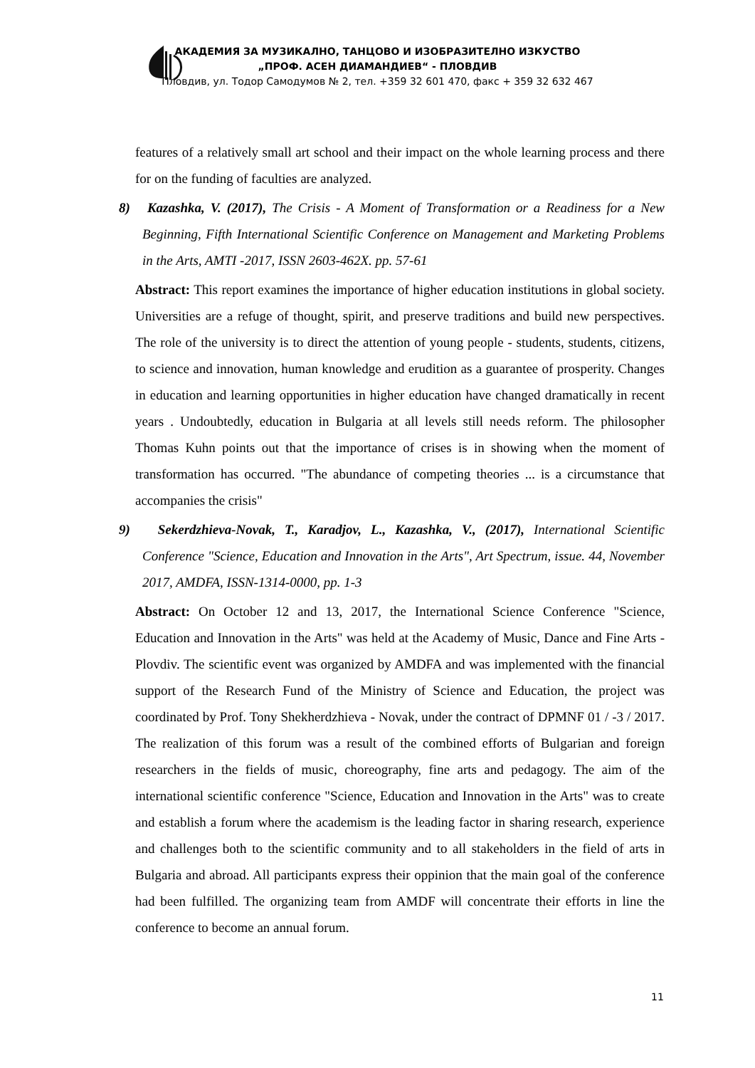АКАДЕМИЯ ЗА МУЗИКАЛНО, ТАНЦОВО И ИЗОБРАЗИТЕЛНО ИЗКУСТВО
„ПРОФ. АСЕН ДИАМАНДИЕВ“ - ПЛОВДИВ
Пловдив, ул. Тодор Самодумов № 2, тел. +359 32 601 470, факс + 359 32 632 467
features of a relatively small art school and their impact on the whole learning process and there for on the funding of faculties are analyzed.
8) Kazashka, V. (2017), The Crisis - A Moment of Transformation or a Readiness for a New Beginning, Fifth International Scientific Conference on Management and Marketing Problems in the Arts, AMTI -2017, ISSN 2603-462X. pp. 57-61
Abstract: This report examines the importance of higher education institutions in global society. Universities are a refuge of thought, spirit, and preserve traditions and build new perspectives. The role of the university is to direct the attention of young people - students, students, citizens, to science and innovation, human knowledge and erudition as a guarantee of prosperity. Changes in education and learning opportunities in higher education have changed dramatically in recent years . Undoubtedly, education in Bulgaria at all levels still needs reform. The philosopher Thomas Kuhn points out that the importance of crises is in showing when the moment of transformation has occurred. "The abundance of competing theories ... is a circumstance that accompanies the crisis"
9) Sekerdzhieva-Novak, T., Karadjov, L., Kazashka, V., (2017), International Scientific Conference "Science, Education and Innovation in the Arts", Art Spectrum, issue. 44, November 2017, AMDFA, ISSN-1314-0000, pp. 1-3
Abstract: On October 12 and 13, 2017, the International Science Conference "Science, Education and Innovation in the Arts" was held at the Academy of Music, Dance and Fine Arts - Plovdiv. The scientific event was organized by AMDFA and was implemented with the financial support of the Research Fund of the Ministry of Science and Education, the project was coordinated by Prof. Tony Shekherdzhieva - Novak, under the contract of DPMNF 01 / -3 / 2017. The realization of this forum was a result of the combined efforts of Bulgarian and foreign researchers in the fields of music, choreography, fine arts and pedagogy. The aim of the international scientific conference "Science, Education and Innovation in the Arts" was to create and establish a forum where the academism is the leading factor in sharing research, experience and challenges both to the scientific community and to all stakeholders in the field of arts in Bulgaria and abroad. All participants express their oppinion that the main goal of the conference had been fulfilled. The organizing team from AMDF will concentrate their efforts in line the conference to become an annual forum.
11